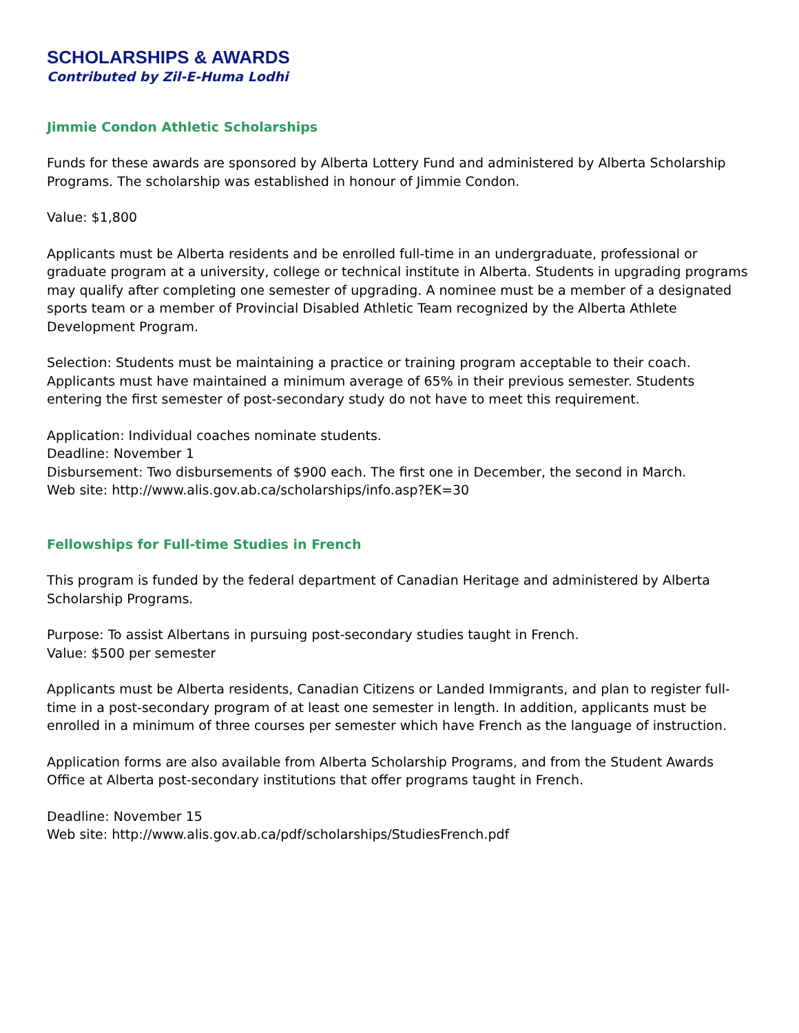SCHOLARSHIPS & AWARDS
Contributed by Zil-E-Huma Lodhi
Jimmie Condon Athletic Scholarships
Funds for these awards are sponsored by Alberta Lottery Fund and administered by Alberta Scholarship Programs. The scholarship was established in honour of Jimmie Condon.
Value: $1,800
Applicants must be Alberta residents and be enrolled full-time in an undergraduate, professional or graduate program at a university, college or technical institute in Alberta. Students in upgrading programs may qualify after completing one semester of upgrading. A nominee must be a member of a designated sports team or a member of Provincial Disabled Athletic Team recognized by the Alberta Athlete Development Program.
Selection: Students must be maintaining a practice or training program acceptable to their coach. Applicants must have maintained a minimum average of 65% in their previous semester. Students entering the first semester of post-secondary study do not have to meet this requirement.
Application: Individual coaches nominate students.
Deadline: November 1
Disbursement: Two disbursements of $900 each. The first one in December, the second in March.
Web site: http://www.alis.gov.ab.ca/scholarships/info.asp?EK=30
Fellowships for Full-time Studies in French
This program is funded by the federal department of Canadian Heritage and administered by Alberta Scholarship Programs.
Purpose: To assist Albertans in pursuing post-secondary studies taught in French.
Value: $500 per semester
Applicants must be Alberta residents, Canadian Citizens or Landed Immigrants, and plan to register full-time in a post-secondary program of at least one semester in length. In addition, applicants must be enrolled in a minimum of three courses per semester which have French as the language of instruction.
Application forms are also available from Alberta Scholarship Programs, and from the Student Awards Office at Alberta post-secondary institutions that offer programs taught in French.
Deadline: November 15
Web site: http://www.alis.gov.ab.ca/pdf/scholarships/StudiesFrench.pdf